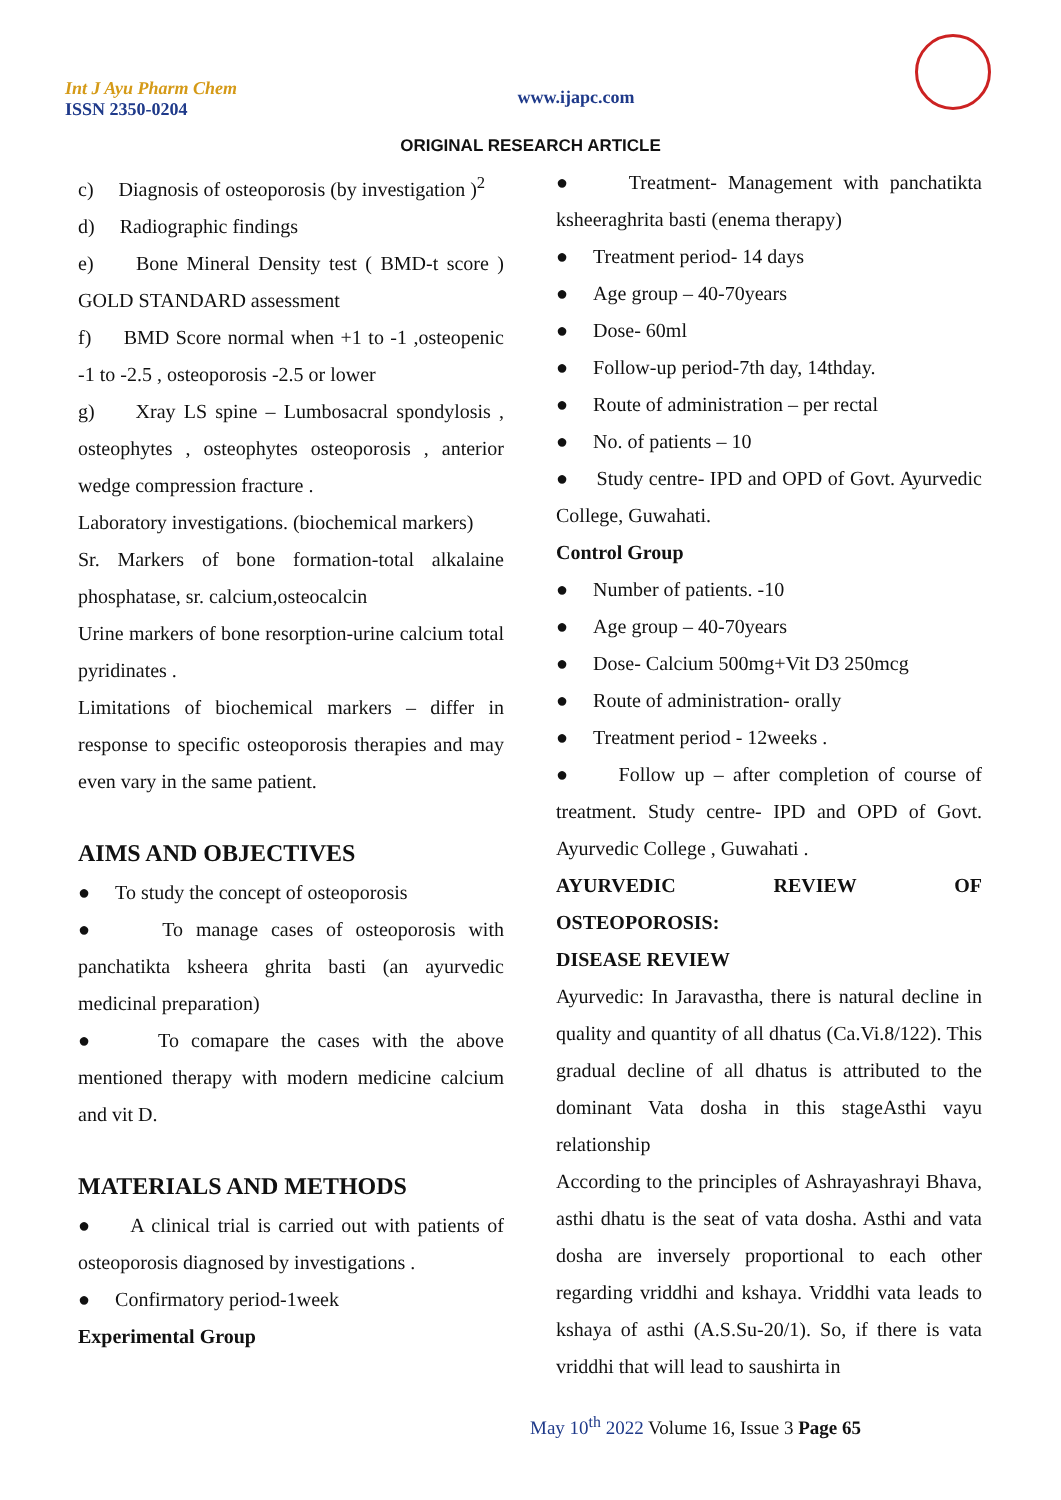Int J Ayu Pharm Chem
ISSN 2350-0204
www.ijapc.com
ORIGINAL RESEARCH ARTICLE
c) Diagnosis of osteoporosis (by investigation )<sup>2</sup>
d) Radiographic findings
e) Bone Mineral Density test ( BMD-t score ) GOLD STANDARD assessment
f) BMD Score normal when +1 to -1 ,osteopenic -1 to -2.5 , osteoporosis -2.5 or lower
g) Xray LS spine – Lumbosacral spondylosis , osteophytes , osteophytes osteoporosis , anterior wedge compression fracture .
Laboratory investigations. (biochemical markers)
Sr. Markers of bone formation-total alkalaine phosphatase, sr. calcium,osteocalcin
Urine markers of bone resorption-urine calcium total pyridinates .
Limitations of biochemical markers – differ in response to specific osteoporosis therapies and may even vary in the same patient.
AIMS AND OBJECTIVES
● To study the concept of osteoporosis
● To manage cases of osteoporosis with panchatikta ksheera ghrita basti (an ayurvedic medicinal preparation)
● To comapare the cases with the above mentioned therapy with modern medicine calcium and vit D.
MATERIALS AND METHODS
● A clinical trial is carried out with patients of osteoporosis diagnosed by investigations .
● Confirmatory period-1week
Experimental Group
● Treatment- Management with panchatikta ksheeraghrita basti (enema therapy)
● Treatment period- 14 days
● Age group – 40-70years
● Dose- 60ml
● Follow-up period-7th day, 14thday.
● Route of administration – per rectal
● No. of patients – 10
● Study centre- IPD and OPD of Govt. Ayurvedic College, Guwahati.
Control Group
● Number of patients. -10
● Age group – 40-70years
● Dose- Calcium 500mg+Vit D3 250mcg
● Route of administration- orally
● Treatment period - 12weeks .
● Follow up – after completion of course of treatment. Study centre- IPD and OPD of Govt. Ayurvedic College , Guwahati .
AYURVEDIC REVIEW OF
OSTEOPOROSIS:
DISEASE REVIEW
Ayurvedic: In Jaravastha, there is natural decline in quality and quantity of all dhatus (Ca.Vi.8/122). This gradual decline of all dhatus is attributed to the dominant Vata dosha in this stageAsthi vayu relationship
According to the principles of Ashrayashrayi Bhava, asthi dhatu is the seat of vata dosha. Asthi and vata dosha are inversely proportional to each other regarding vriddhi and kshaya. Vriddhi vata leads to kshaya of asthi (A.S.Su-20/1). So, if there is vata vriddhi that will lead to saushirta in
May 10<sup>th</sup> 2022 Volume 16, Issue 3 Page 65